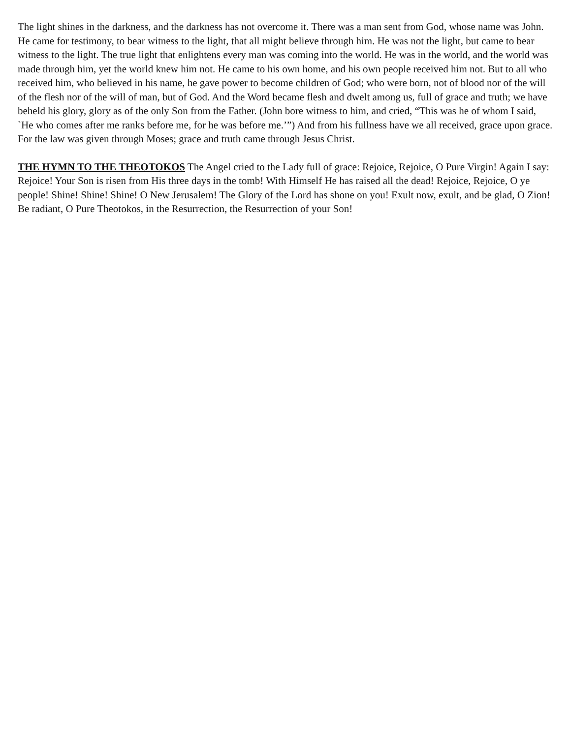The light shines in the darkness, and the darkness has not overcome it. There was a man sent from God, whose name was John. He came for testimony, to bear witness to the light, that all might believe through him. He was not the light, but came to bear witness to the light. The true light that enlightens every man was coming into the world. He was in the world, and the world was made through him, yet the world knew him not. He came to his own home, and his own people received him not. But to all who received him, who believed in his name, he gave power to become children of God; who were born, not of blood nor of the will of the flesh nor of the will of man, but of God. And the Word became flesh and dwelt among us, full of grace and truth; we have beheld his glory, glory as of the only Son from the Father. (John bore witness to him, and cried, “This was he of whom I said, `He who comes after me ranks before me, for he was before me.’”) And from his fullness have we all received, grace upon grace. For the law was given through Moses; grace and truth came through Jesus Christ.
THE HYMN TO THE THEOTOKOS The Angel cried to the Lady full of grace: Rejoice, Rejoice, O Pure Virgin! Again I say: Rejoice! Your Son is risen from His three days in the tomb! With Himself He has raised all the dead! Rejoice, Rejoice, O ye people! Shine! Shine! Shine! O New Jerusalem! The Glory of the Lord has shone on you! Exult now, exult, and be glad, O Zion! Be radiant, O Pure Theotokos, in the Resurrection, the Resurrection of your Son!